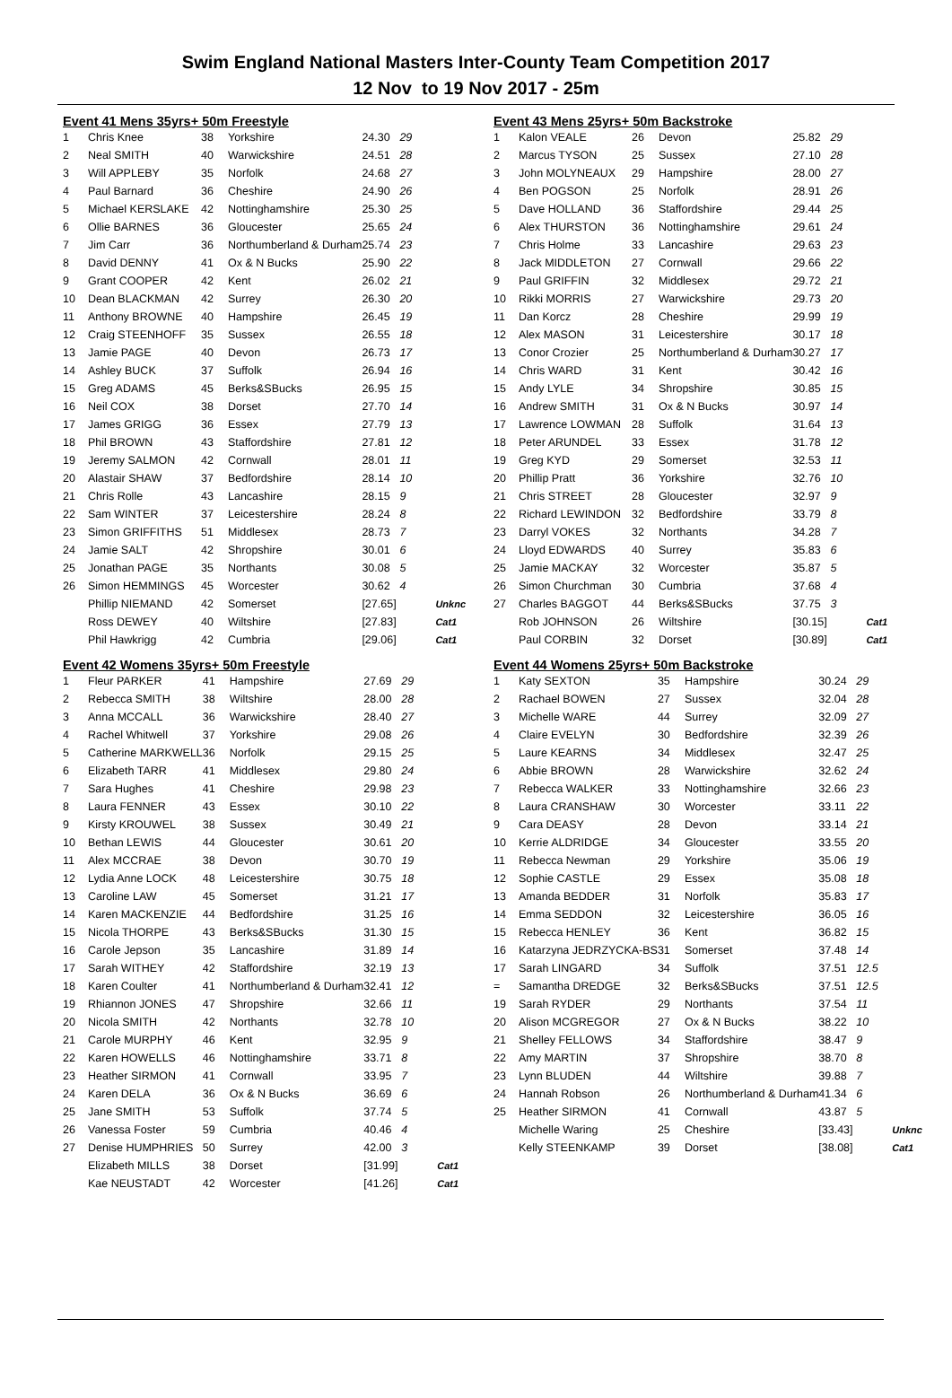Swim England National Masters Inter-County Team Competition 2017
12 Nov to 19 Nov 2017 - 25m
Event 41 Mens 35yrs+ 50m Freestyle
| 1 | Chris Knee | 38 | Yorkshire | 24.30 | 29 | |
| 2 | Neal SMITH | 40 | Warwickshire | 24.51 | 28 | |
| 3 | Will APPLEBY | 35 | Norfolk | 24.68 | 27 | |
| 4 | Paul Barnard | 36 | Cheshire | 24.90 | 26 | |
| 5 | Michael KERSLAKE | 42 | Nottinghamshire | 25.30 | 25 | |
| 6 | Ollie BARNES | 36 | Gloucester | 25.65 | 24 | |
| 7 | Jim Carr | 36 | Northumberland & Durham | 25.74 | 23 | |
| 8 | David DENNY | 41 | Ox & N Bucks | 25.90 | 22 | |
| 9 | Grant COOPER | 42 | Kent | 26.02 | 21 | |
| 10 | Dean BLACKMAN | 42 | Surrey | 26.30 | 20 | |
| 11 | Anthony BROWNE | 40 | Hampshire | 26.45 | 19 | |
| 12 | Craig STEENHOFF | 35 | Sussex | 26.55 | 18 | |
| 13 | Jamie PAGE | 40 | Devon | 26.73 | 17 | |
| 14 | Ashley BUCK | 37 | Suffolk | 26.94 | 16 | |
| 15 | Greg ADAMS | 45 | Berks&SBucks | 26.95 | 15 | |
| 16 | Neil COX | 38 | Dorset | 27.70 | 14 | |
| 17 | James GRIGG | 36 | Essex | 27.79 | 13 | |
| 18 | Phil BROWN | 43 | Staffordshire | 27.81 | 12 | |
| 19 | Jeremy SALMON | 42 | Cornwall | 28.01 | 11 | |
| 20 | Alastair SHAW | 37 | Bedfordshire | 28.14 | 10 | |
| 21 | Chris Rolle | 43 | Lancashire | 28.15 | 9 | |
| 22 | Sam WINTER | 37 | Leicestershire | 28.24 | 8 | |
| 23 | Simon GRIFFITHS | 51 | Middlesex | 28.73 | 7 | |
| 24 | Jamie SALT | 42 | Shropshire | 30.01 | 6 | |
| 25 | Jonathan PAGE | 35 | Northants | 30.08 | 5 | |
| 26 | Simon HEMMINGS | 45 | Worcester | 30.62 | 4 | |
| | Phillip NIEMAND | 42 | Somerset | [27.65] | | Unknc |
| | Ross DEWEY | 40 | Wiltshire | [27.83] | | Cat1 |
| | Phil Hawkrigg | 42 | Cumbria | [29.06] | | Cat1 |
Event 42 Womens 35yrs+ 50m Freestyle
| 1 | Fleur PARKER | 41 | Hampshire | 27.69 | 29 | |
| 2 | Rebecca SMITH | 38 | Wiltshire | 28.00 | 28 | |
| 3 | Anna MCCALL | 36 | Warwickshire | 28.40 | 27 | |
| 4 | Rachel Whitwell | 37 | Yorkshire | 29.08 | 26 | |
| 5 | Catherine MARKWELL | 36 | Norfolk | 29.15 | 25 | |
| 6 | Elizabeth TARR | 41 | Middlesex | 29.80 | 24 | |
| 7 | Sara Hughes | 41 | Cheshire | 29.98 | 23 | |
| 8 | Laura FENNER | 43 | Essex | 30.10 | 22 | |
| 9 | Kirsty KROUWEL | 38 | Sussex | 30.49 | 21 | |
| 10 | Bethan LEWIS | 44 | Gloucester | 30.61 | 20 | |
| 11 | Alex MCCRAE | 38 | Devon | 30.70 | 19 | |
| 12 | Lydia Anne LOCK | 48 | Leicestershire | 30.75 | 18 | |
| 13 | Caroline LAW | 45 | Somerset | 31.21 | 17 | |
| 14 | Karen MACKENZIE | 44 | Bedfordshire | 31.25 | 16 | |
| 15 | Nicola THORPE | 43 | Berks&SBucks | 31.30 | 15 | |
| 16 | Carole Jepson | 35 | Lancashire | 31.89 | 14 | |
| 17 | Sarah WITHEY | 42 | Staffordshire | 32.19 | 13 | |
| 18 | Karen Coulter | 41 | Northumberland & Durham | 32.41 | 12 | |
| 19 | Rhiannon JONES | 47 | Shropshire | 32.66 | 11 | |
| 20 | Nicola SMITH | 42 | Northants | 32.78 | 10 | |
| 21 | Carole MURPHY | 46 | Kent | 32.95 | 9 | |
| 22 | Karen HOWELLS | 46 | Nottinghamshire | 33.71 | 8 | |
| 23 | Heather SIRMON | 41 | Cornwall | 33.95 | 7 | |
| 24 | Karen DELA | 36 | Ox & N Bucks | 36.69 | 6 | |
| 25 | Jane SMITH | 53 | Suffolk | 37.74 | 5 | |
| 26 | Vanessa Foster | 59 | Cumbria | 40.46 | 4 | |
| 27 | Denise HUMPHRIES | 50 | Surrey | 42.00 | 3 | |
| | Elizabeth MILLS | 38 | Dorset | [31.99] | | Cat1 |
| | Kae NEUSTADT | 42 | Worcester | [41.26] | | Cat1 |
Event 43 Mens 25yrs+ 50m Backstroke
| 1 | Kalon VEALE | 26 | Devon | 25.82 | 29 | |
| 2 | Marcus TYSON | 25 | Sussex | 27.10 | 28 | |
| 3 | John MOLYNEAUX | 29 | Hampshire | 28.00 | 27 | |
| 4 | Ben POGSON | 25 | Norfolk | 28.91 | 26 | |
| 5 | Dave HOLLAND | 36 | Staffordshire | 29.44 | 25 | |
| 6 | Alex THURSTON | 36 | Nottinghamshire | 29.61 | 24 | |
| 7 | Chris Holme | 33 | Lancashire | 29.63 | 23 | |
| 8 | Jack MIDDLETON | 27 | Cornwall | 29.66 | 22 | |
| 9 | Paul GRIFFIN | 32 | Middlesex | 29.72 | 21 | |
| 10 | Rikki MORRIS | 27 | Warwickshire | 29.73 | 20 | |
| 11 | Dan Korcz | 28 | Cheshire | 29.99 | 19 | |
| 12 | Alex MASON | 31 | Leicestershire | 30.17 | 18 | |
| 13 | Conor Crozier | 25 | Northumberland & Durham | 30.27 | 17 | |
| 14 | Chris WARD | 31 | Kent | 30.42 | 16 | |
| 15 | Andy LYLE | 34 | Shropshire | 30.85 | 15 | |
| 16 | Andrew SMITH | 31 | Ox & N Bucks | 30.97 | 14 | |
| 17 | Lawrence LOWMAN | 28 | Suffolk | 31.64 | 13 | |
| 18 | Peter ARUNDEL | 33 | Essex | 31.78 | 12 | |
| 19 | Greg KYD | 29 | Somerset | 32.53 | 11 | |
| 20 | Phillip Pratt | 36 | Yorkshire | 32.76 | 10 | |
| 21 | Chris STREET | 28 | Gloucester | 32.97 | 9 | |
| 22 | Richard LEWINDON | 32 | Bedfordshire | 33.79 | 8 | |
| 23 | Darryl VOKES | 32 | Northants | 34.28 | 7 | |
| 24 | Lloyd EDWARDS | 40 | Surrey | 35.83 | 6 | |
| 25 | Jamie MACKAY | 32 | Worcester | 35.87 | 5 | |
| 26 | Simon Churchman | 30 | Cumbria | 37.68 | 4 | |
| 27 | Charles BAGGOT | 44 | Berks&SBucks | 37.75 | 3 | |
| | Rob JOHNSON | 26 | Wiltshire | [30.15] | | Cat1 |
| | Paul CORBIN | 32 | Dorset | [30.89] | | Cat1 |
Event 44 Womens 25yrs+ 50m Backstroke
| 1 | Katy SEXTON | 35 | Hampshire | 30.24 | 29 | |
| 2 | Rachael BOWEN | 27 | Sussex | 32.04 | 28 | |
| 3 | Michelle WARE | 44 | Surrey | 32.09 | 27 | |
| 4 | Claire EVELYN | 30 | Bedfordshire | 32.39 | 26 | |
| 5 | Laure KEARNS | 34 | Middlesex | 32.47 | 25 | |
| 6 | Abbie BROWN | 28 | Warwickshire | 32.62 | 24 | |
| 7 | Rebecca WALKER | 33 | Nottinghamshire | 32.66 | 23 | |
| 8 | Laura CRANSHAW | 30 | Worcester | 33.11 | 22 | |
| 9 | Cara DEASY | 28 | Devon | 33.14 | 21 | |
| 10 | Kerrie ALDRIDGE | 34 | Gloucester | 33.55 | 20 | |
| 11 | Rebecca Newman | 29 | Yorkshire | 35.06 | 19 | |
| 12 | Sophie CASTLE | 29 | Essex | 35.08 | 18 | |
| 13 | Amanda BEDDER | 31 | Norfolk | 35.83 | 17 | |
| 14 | Emma SEDDON | 32 | Leicestershire | 36.05 | 16 | |
| 15 | Rebecca HENLEY | 36 | Kent | 36.82 | 15 | |
| 16 | Katarzyna JEDRZYCKA-BS | 31 | Somerset | 37.48 | 14 | |
| 17 | Sarah LINGARD | 34 | Suffolk | 37.51 | 12.5 | |
| = | Samantha DREDGE | 32 | Berks&SBucks | 37.51 | 12.5 | |
| 19 | Sarah RYDER | 29 | Northants | 37.54 | 11 | |
| 20 | Alison MCGREGOR | 27 | Ox & N Bucks | 38.22 | 10 | |
| 21 | Shelley FELLOWS | 34 | Staffordshire | 38.47 | 9 | |
| 22 | Amy MARTIN | 37 | Shropshire | 38.70 | 8 | |
| 23 | Lynn BLUDEN | 44 | Wiltshire | 39.88 | 7 | |
| 24 | Hannah Robson | 26 | Northumberland & Durham | 41.34 | 6 | |
| 25 | Heather SIRMON | 41 | Cornwall | 43.87 | 5 | |
| | Michelle Waring | 25 | Cheshire | [33.43] | | Unknc |
| | Kelly STEENKAMP | 39 | Dorset | [38.08] | | Cat1 |